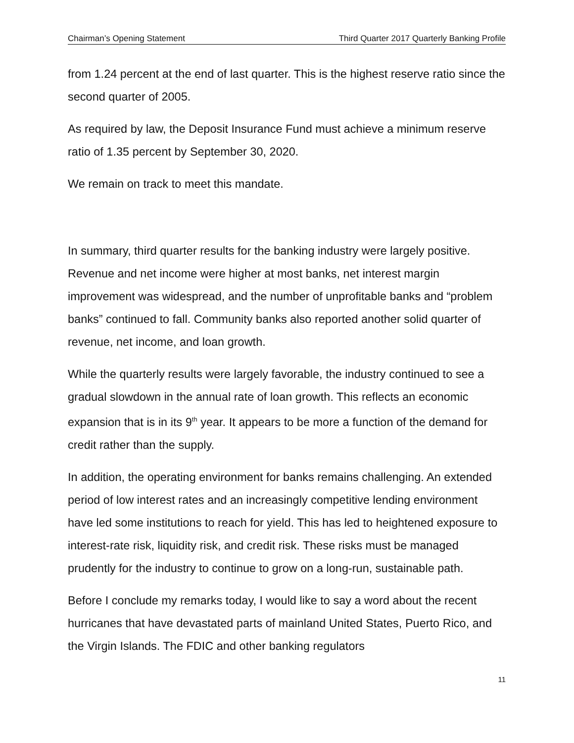Chairman’s Opening Statement Third Quarter 2017 Quarterly Banking Profile
from 1.24 percent at the end of last quarter. This is the highest reserve ratio since the second quarter of 2005.
As required by law, the Deposit Insurance Fund must achieve a minimum reserve ratio of 1.35 percent by September 30, 2020.
We remain on track to meet this mandate.
In summary, third quarter results for the banking industry were largely positive. Revenue and net income were higher at most banks, net interest margin improvement was widespread, and the number of unprofitable banks and “problem banks” continued to fall. Community banks also reported another solid quarter of revenue, net income, and loan growth.
While the quarterly results were largely favorable, the industry continued to see a gradual slowdown in the annual rate of loan growth. This reflects an economic expansion that is in its 9<sup>th</sup> year. It appears to be more a function of the demand for credit rather than the supply.
In addition, the operating environment for banks remains challenging. An extended period of low interest rates and an increasingly competitive lending environment have led some institutions to reach for yield. This has led to heightened exposure to interest-rate risk, liquidity risk, and credit risk. These risks must be managed prudently for the industry to continue to grow on a long-run, sustainable path.
Before I conclude my remarks today, I would like to say a word about the recent hurricanes that have devastated parts of mainland United States, Puerto Rico, and the Virgin Islands. The FDIC and other banking regulators
11